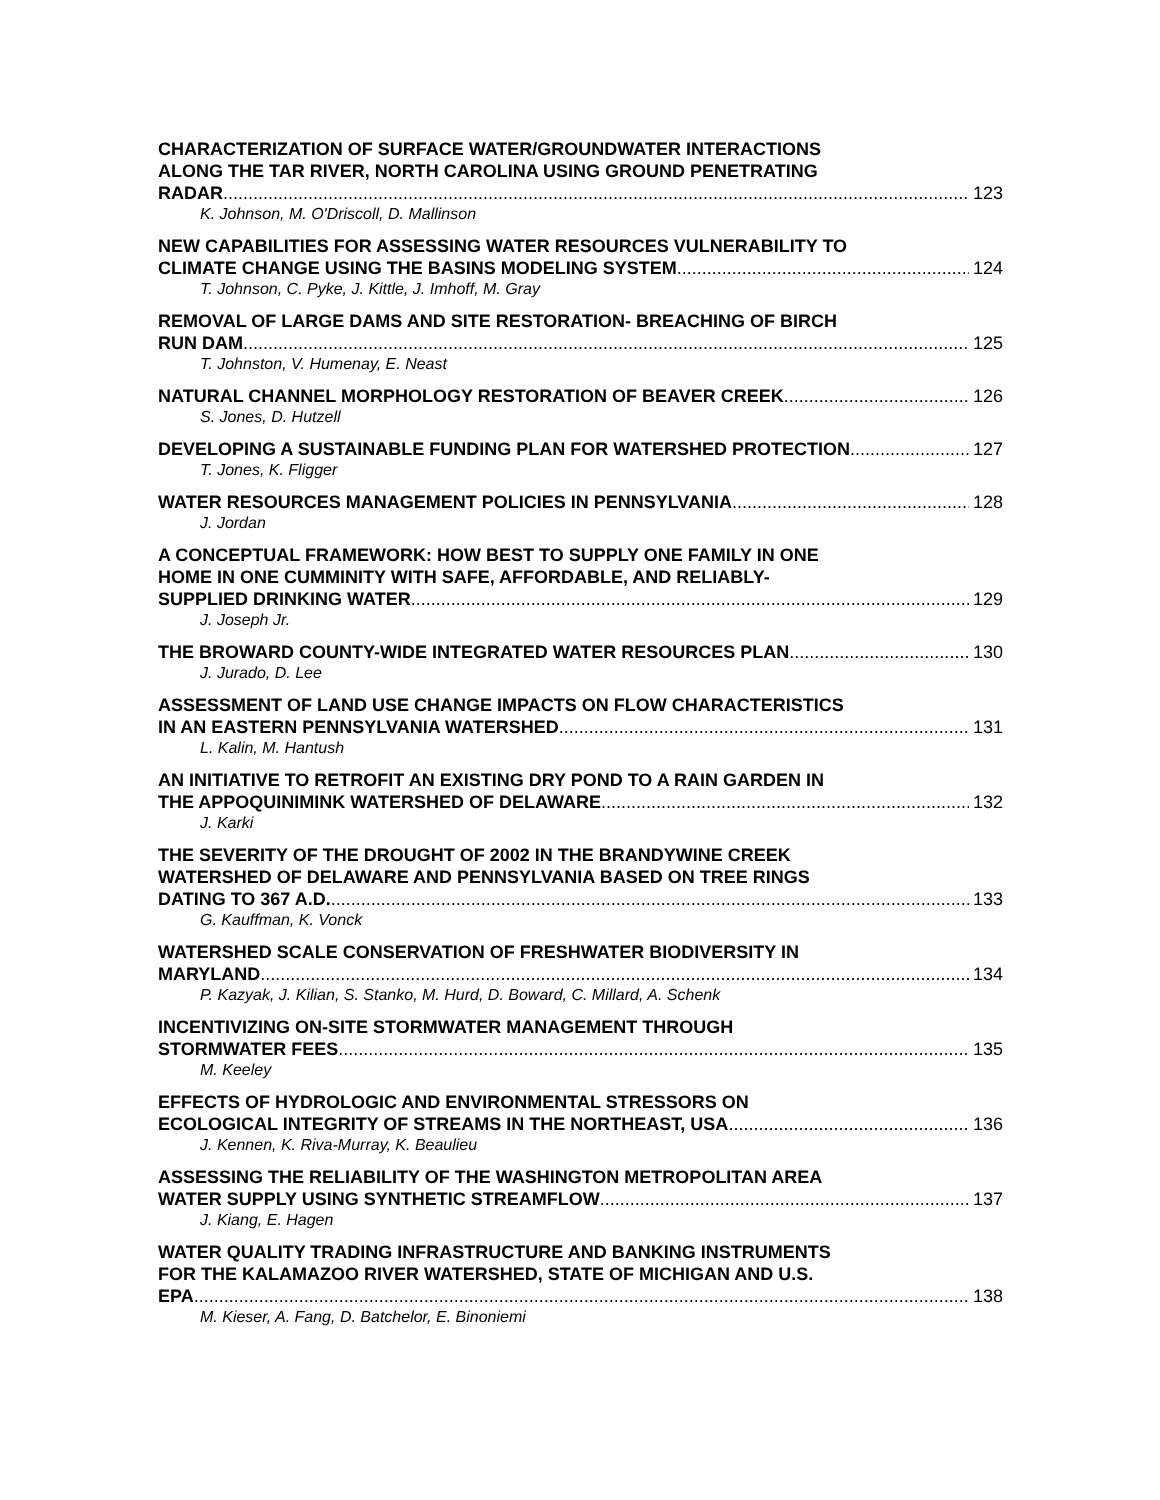CHARACTERIZATION OF SURFACE WATER/GROUNDWATER INTERACTIONS
ALONG THE TAR RIVER, NORTH CAROLINA USING GROUND PENETRATING
RADAR 123
K. Johnson, M. O'Driscoll, D. Mallinson
NEW CAPABILITIES FOR ASSESSING WATER RESOURCES VULNERABILITY TO
CLIMATE CHANGE USING THE BASINS MODELING SYSTEM 124
T. Johnson, C. Pyke, J. Kittle, J. Imhoff, M. Gray
REMOVAL OF LARGE DAMS AND SITE RESTORATION- BREACHING OF BIRCH
RUN DAM 125
T. Johnston, V. Humenay, E. Neast
NATURAL CHANNEL MORPHOLOGY RESTORATION OF BEAVER CREEK 126
S. Jones, D. Hutzell
DEVELOPING A SUSTAINABLE FUNDING PLAN FOR WATERSHED PROTECTION 127
T. Jones, K. Fligger
WATER RESOURCES MANAGEMENT POLICIES IN PENNSYLVANIA 128
J. Jordan
A CONCEPTUAL FRAMEWORK: HOW BEST TO SUPPLY ONE FAMILY IN ONE
HOME IN ONE CUMMINITY WITH SAFE, AFFORDABLE, AND RELIABLY-
SUPPLIED DRINKING WATER 129
J. Joseph Jr.
THE BROWARD COUNTY-WIDE INTEGRATED WATER RESOURCES PLAN 130
J. Jurado, D. Lee
ASSESSMENT OF LAND USE CHANGE IMPACTS ON FLOW CHARACTERISTICS
IN AN EASTERN PENNSYLVANIA WATERSHED 131
L. Kalin, M. Hantush
AN INITIATIVE TO RETROFIT AN EXISTING DRY POND TO A RAIN GARDEN IN
THE APPOQUINIMINK WATERSHED OF DELAWARE 132
J. Karki
THE SEVERITY OF THE DROUGHT OF 2002 IN THE BRANDYWINE CREEK
WATERSHED OF DELAWARE AND PENNSYLVANIA BASED ON TREE RINGS
DATING TO 367 A.D. 133
G. Kauffman, K. Vonck
WATERSHED SCALE CONSERVATION OF FRESHWATER BIODIVERSITY IN
MARYLAND 134
P. Kazyak, J. Kilian, S. Stanko, M. Hurd, D. Boward, C. Millard, A. Schenk
INCENTIVIZING ON-SITE STORMWATER MANAGEMENT THROUGH
STORMWATER FEES 135
M. Keeley
EFFECTS OF HYDROLOGIC AND ENVIRONMENTAL STRESSORS ON
ECOLOGICAL INTEGRITY OF STREAMS IN THE NORTHEAST, USA 136
J. Kennen, K. Riva-Murray, K. Beaulieu
ASSESSING THE RELIABILITY OF THE WASHINGTON METROPOLITAN AREA
WATER SUPPLY USING SYNTHETIC STREAMFLOW 137
J. Kiang, E. Hagen
WATER QUALITY TRADING INFRASTRUCTURE AND BANKING INSTRUMENTS
FOR THE KALAMAZOO RIVER WATERSHED, STATE OF MICHIGAN AND U.S.
EPA 138
M. Kieser, A. Fang, D. Batchelor, E. Binoniemi